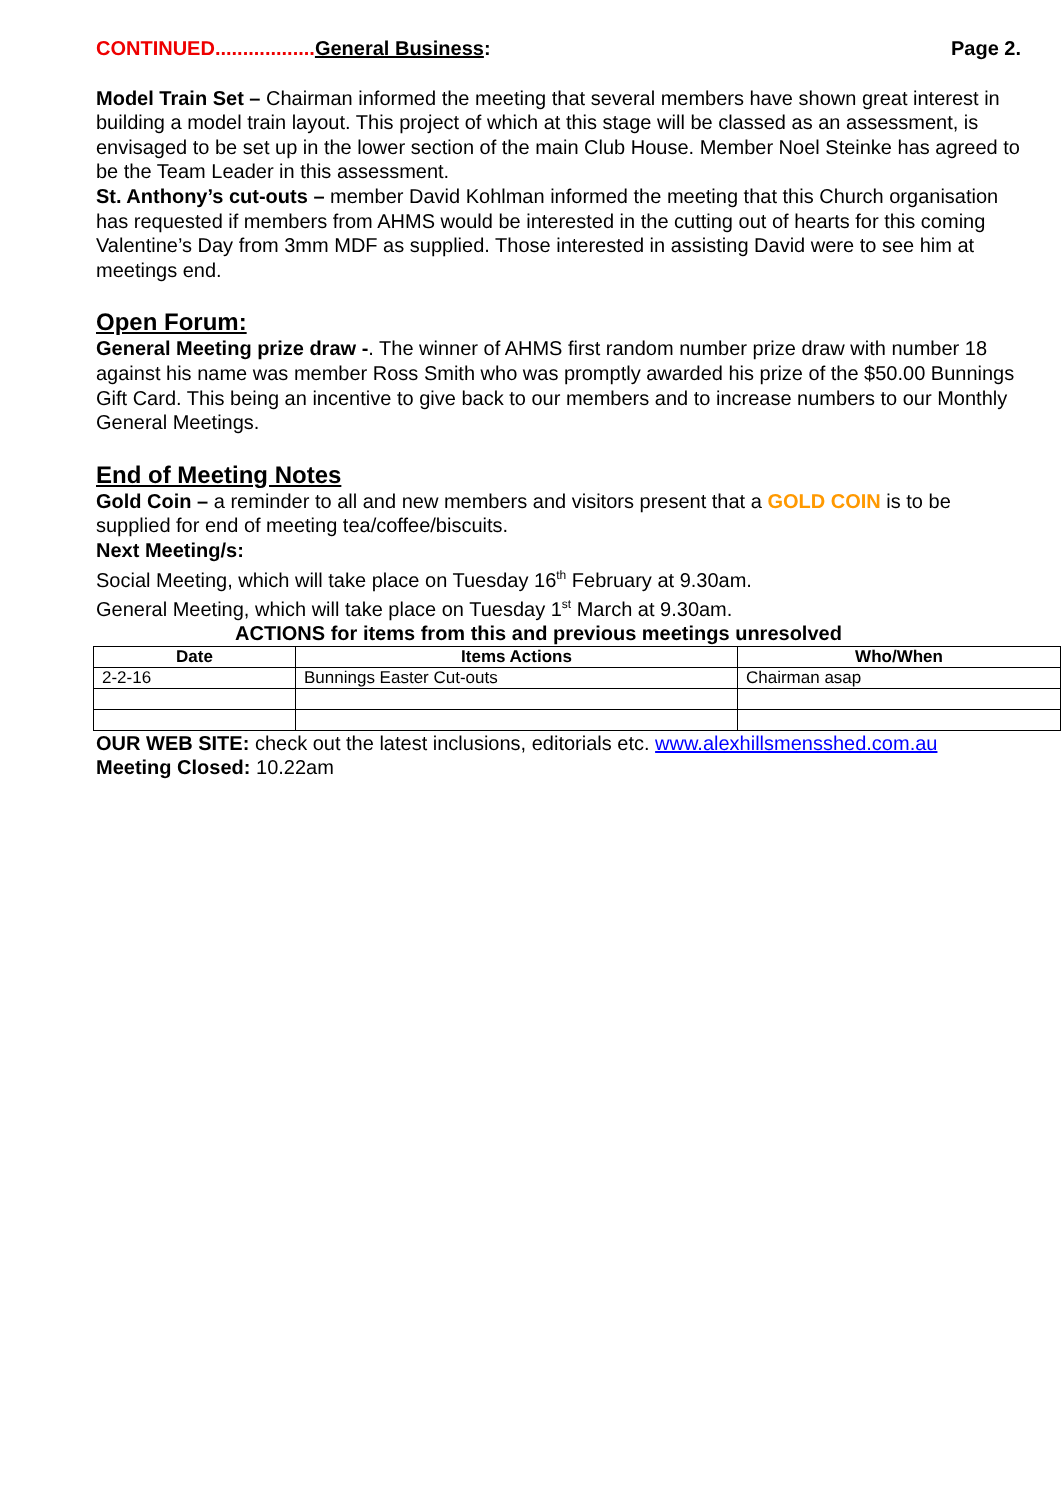CONTINUED.................. General Business: Page 2.
Model Train Set – Chairman informed the meeting that several members have shown great interest in building a model train layout. This project of which at this stage will be classed as an assessment, is envisaged to be set up in the lower section of the main Club House. Member Noel Steinke has agreed to be the Team Leader in this assessment.
St. Anthony’s cut-outs – member David Kohlman informed the meeting that this Church organisation has requested if members from AHMS would be interested in the cutting out of hearts for this coming Valentine’s Day from 3mm MDF as supplied. Those interested in assisting David were to see him at meetings end.
Open Forum:
General Meeting prize draw -. The winner of AHMS first random number prize draw with number 18 against his name was member Ross Smith who was promptly awarded his prize of the $50.00 Bunnings Gift Card. This being an incentive to give back to our members and to increase numbers to our Monthly General Meetings.
End of Meeting Notes
Gold Coin – a reminder to all and new members and visitors present that a GOLD COIN is to be supplied for end of meeting tea/coffee/biscuits.
Next Meeting/s:
Social Meeting, which will take place on Tuesday 16<sup>th</sup> February at 9.30am.
General Meeting, which will take place on Tuesday 1<sup>st</sup> March at 9.30am.
ACTIONS for items from this and previous meetings unresolved
| Date | Items Actions | Who/When |
| --- | --- | --- |
| 2-2-16 | Bunnings Easter Cut-outs | Chairman asap |
OUR WEB SITE: check out the latest inclusions, editorials etc. www.alexhillsmensshed.com.au
Meeting Closed: 10.22am